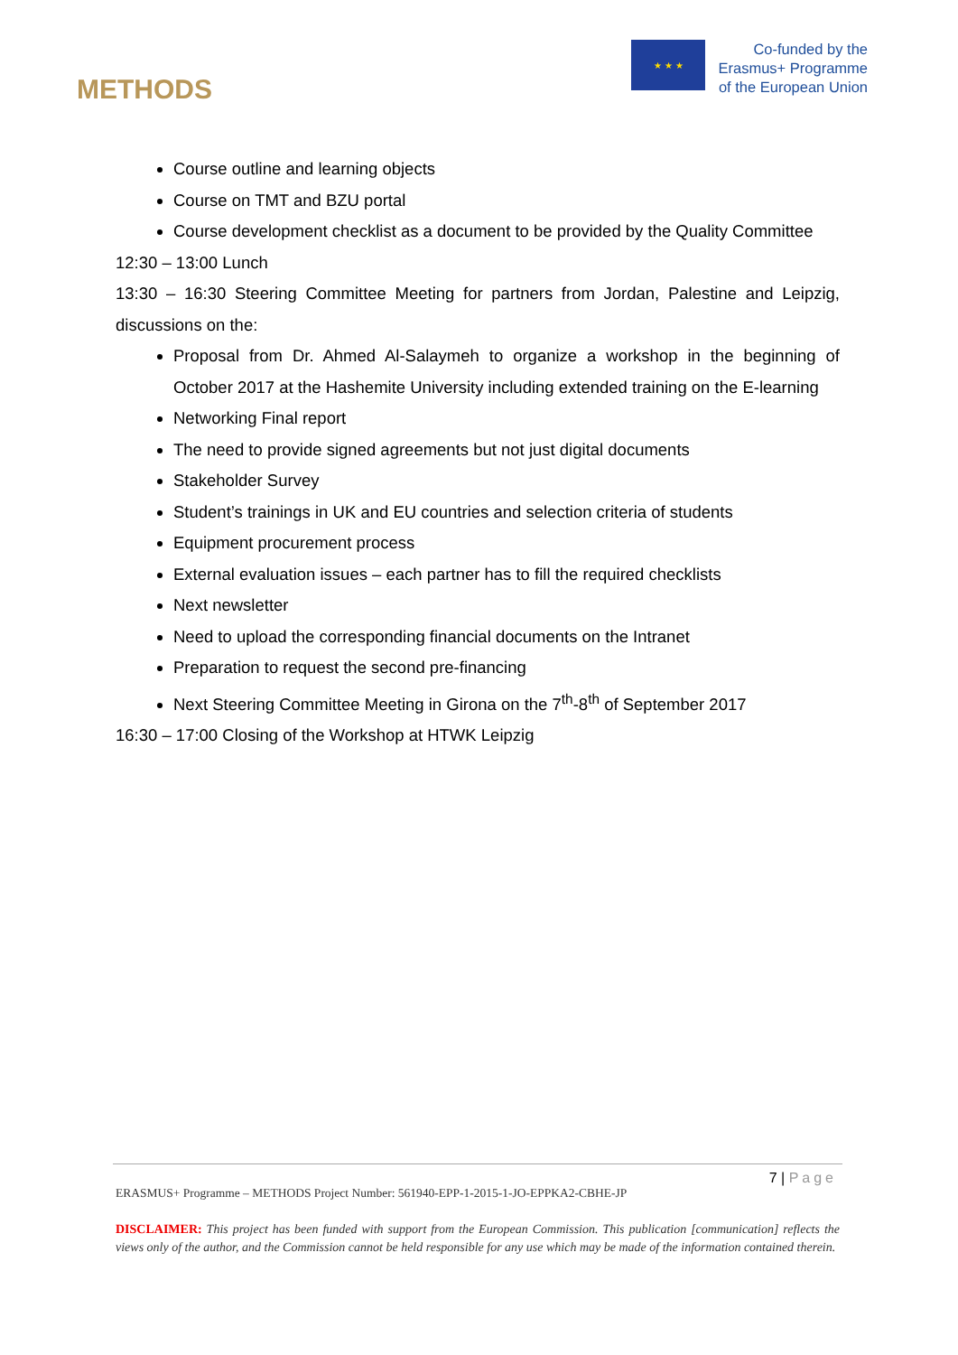METHODS
★ ★ ★
Co-funded by the
Erasmus+ Programme
of the European Union
Course outline and learning objects
Course on TMT and BZU portal
Course development checklist as a document to be provided by the Quality Committee
12:30 – 13:00 Lunch
13:30 – 16:30 Steering Committee Meeting for partners from Jordan, Palestine and Leipzig, discussions on the:
Proposal from Dr. Ahmed Al-Salaymeh to organize a workshop in the beginning of October 2017 at the Hashemite University including extended training on the E-learning
Networking Final report
The need to provide signed agreements but not just digital documents
Stakeholder Survey
Student’s trainings in UK and EU countries and selection criteria of students
Equipment procurement process
External evaluation issues – each partner has to fill the required checklists
Next newsletter
Need to upload the corresponding financial documents on the Intranet
Preparation to request the second pre-financing
Next Steering Committee Meeting in Girona on the 7<sup>th</sup>-8<sup>th</sup> of September 2017
16:30 – 17:00 Closing of the Workshop at HTWK Leipzig
7 | Page
ERASMUS+ Programme – METHODS Project Number: 561940-EPP-1-2015-1-JO-EPPKA2-CBHE-JP
DISCLAIMER: This project has been funded with support from the European Commission. This publication [communication] reflects the views only of the author, and the Commission cannot be held responsible for any use which may be made of the information contained therein.